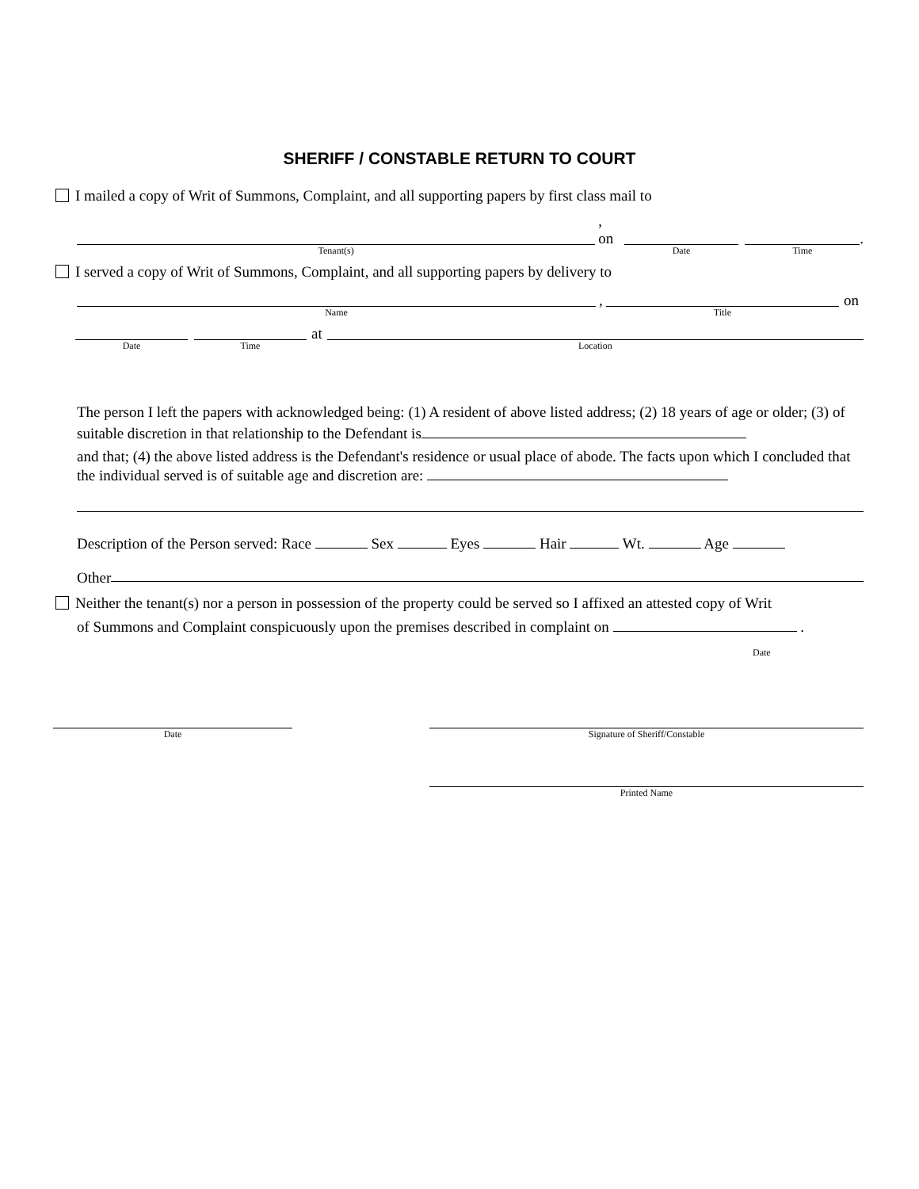SHERIFF / CONSTABLE RETURN TO COURT
I mailed a copy of Writ of Summons, Complaint, and all supporting papers by first class mail to
Tenant(s)
, on
Date
Time
.
I served a copy of Writ of Summons, Complaint, and all supporting papers by delivery to
Name
,
Title
on
Date
Time
at
Location
The person I left the papers with acknowledged being: (1) A resident of above listed address; (2) 18 years of age or older; (3) of suitable discretion in that relationship to the Defendant is
and that; (4) the above listed address is the Defendant's residence or usual place of abode. The facts upon which I concluded that the individual served is of suitable age and discretion are:
Description of the Person served: Race Sex Eyes Hair Wt. Age
Other
Neither the tenant(s) nor a person in possession of the property could be served so I affixed an attested copy of Writ
of Summons and Complaint conspicuously upon the premises described in complaint on .
Date
Date Signature of Sheriff/Constable
Printed Name